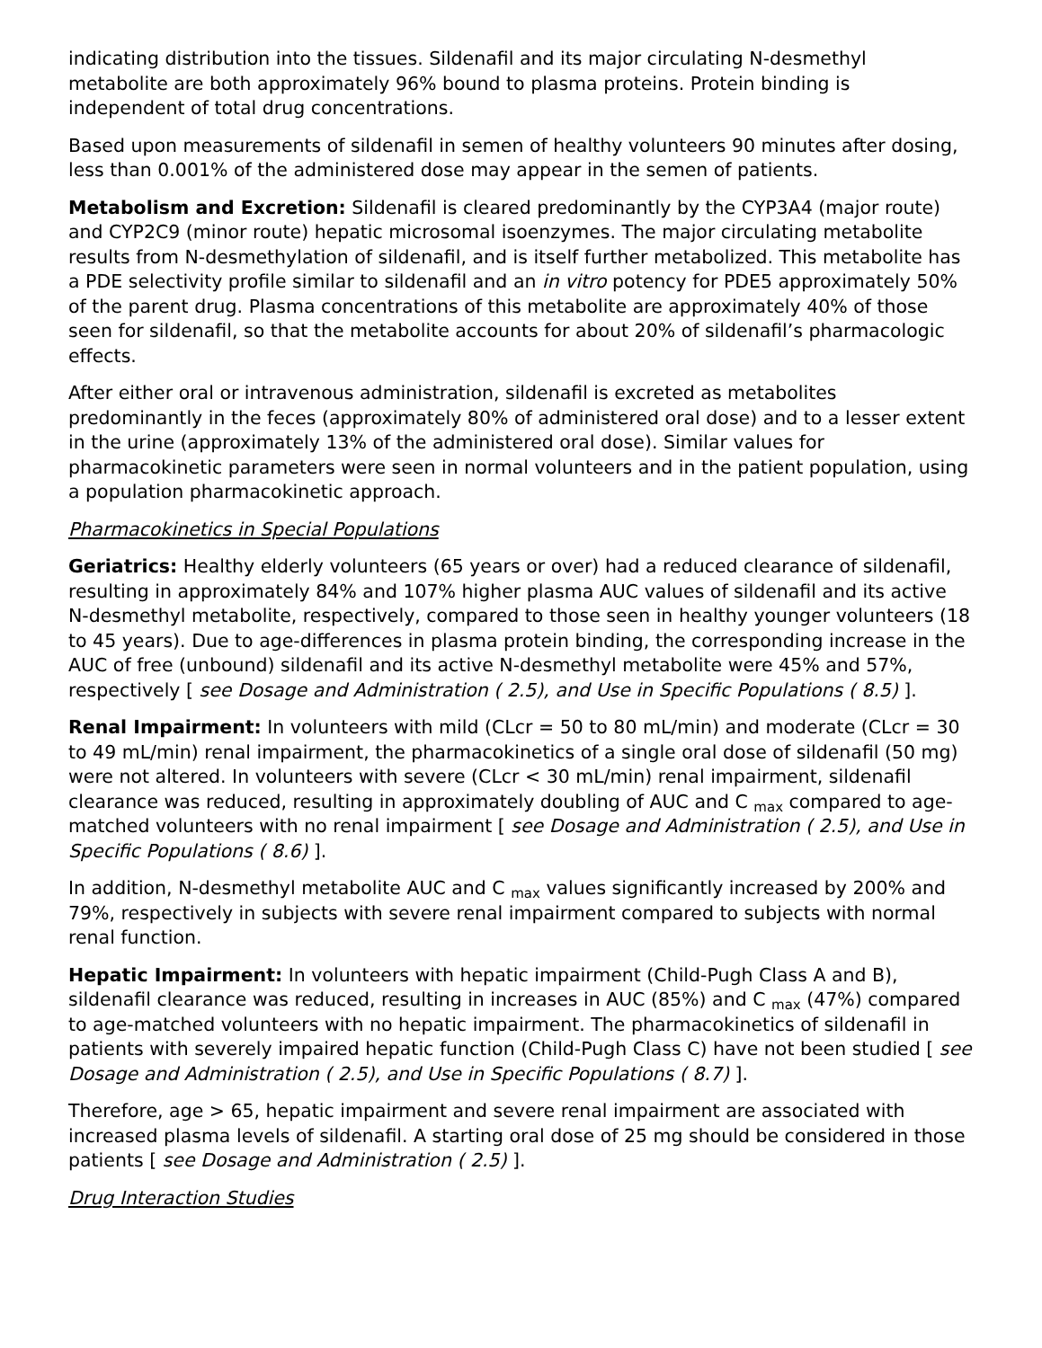indicating distribution into the tissues. Sildenafil and its major circulating N-desmethyl metabolite are both approximately 96% bound to plasma proteins. Protein binding is independent of total drug concentrations.
Based upon measurements of sildenafil in semen of healthy volunteers 90 minutes after dosing, less than 0.001% of the administered dose may appear in the semen of patients.
Metabolism and Excretion: Sildenafil is cleared predominantly by the CYP3A4 (major route) and CYP2C9 (minor route) hepatic microsomal isoenzymes. The major circulating metabolite results from N-desmethylation of sildenafil, and is itself further metabolized. This metabolite has a PDE selectivity profile similar to sildenafil and an in vitro potency for PDE5 approximately 50% of the parent drug. Plasma concentrations of this metabolite are approximately 40% of those seen for sildenafil, so that the metabolite accounts for about 20% of sildenafil’s pharmacologic effects.
After either oral or intravenous administration, sildenafil is excreted as metabolites predominantly in the feces (approximately 80% of administered oral dose) and to a lesser extent in the urine (approximately 13% of the administered oral dose). Similar values for pharmacokinetic parameters were seen in normal volunteers and in the patient population, using a population pharmacokinetic approach.
Pharmacokinetics in Special Populations
Geriatrics: Healthy elderly volunteers (65 years or over) had a reduced clearance of sildenafil, resulting in approximately 84% and 107% higher plasma AUC values of sildenafil and its active N-desmethyl metabolite, respectively, compared to those seen in healthy younger volunteers (18 to 45 years). Due to age-differences in plasma protein binding, the corresponding increase in the AUC of free (unbound) sildenafil and its active N-desmethyl metabolite were 45% and 57%, respectively [ see Dosage and Administration ( 2.5), and Use in Specific Populations ( 8.5) ].
Renal Impairment: In volunteers with mild (CLcr = 50 to 80 mL/min) and moderate (CLcr = 30 to 49 mL/min) renal impairment, the pharmacokinetics of a single oral dose of sildenafil (50 mg) were not altered. In volunteers with severe (CLcr < 30 mL/min) renal impairment, sildenafil clearance was reduced, resulting in approximately doubling of AUC and C <sub>max</sub> compared to age-matched volunteers with no renal impairment [ see Dosage and Administration ( 2.5), and Use in Specific Populations ( 8.6) ].
In addition, N-desmethyl metabolite AUC and C <sub>max</sub> values significantly increased by 200% and 79%, respectively in subjects with severe renal impairment compared to subjects with normal renal function.
Hepatic Impairment: In volunteers with hepatic impairment (Child-Pugh Class A and B), sildenafil clearance was reduced, resulting in increases in AUC (85%) and C <sub>max</sub> (47%) compared to age-matched volunteers with no hepatic impairment. The pharmacokinetics of sildenafil in patients with severely impaired hepatic function (Child-Pugh Class C) have not been studied [ see Dosage and Administration ( 2.5), and Use in Specific Populations ( 8.7) ].
Therefore, age > 65, hepatic impairment and severe renal impairment are associated with increased plasma levels of sildenafil. A starting oral dose of 25 mg should be considered in those patients [ see Dosage and Administration ( 2.5) ].
Drug Interaction Studies